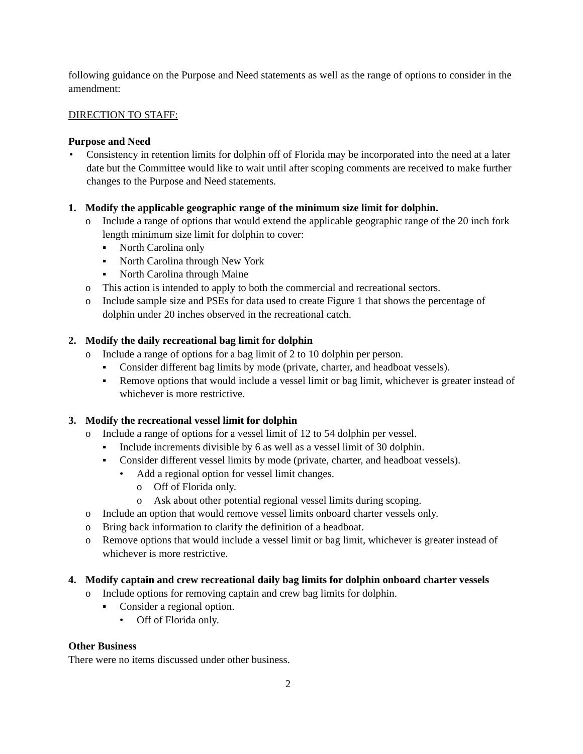following guidance on the Purpose and Need statements as well as the range of options to consider in the amendment:
DIRECTION TO STAFF:
Purpose and Need
• Consistency in retention limits for dolphin off of Florida may be incorporated into the need at a later date but the Committee would like to wait until after scoping comments are received to make further changes to the Purpose and Need statements.
1. Modify the applicable geographic range of the minimum size limit for dolphin.
o Include a range of options that would extend the applicable geographic range of the 20 inch fork length minimum size limit for dolphin to cover:
▪ North Carolina only
▪ North Carolina through New York
▪ North Carolina through Maine
o This action is intended to apply to both the commercial and recreational sectors.
o Include sample size and PSEs for data used to create Figure 1 that shows the percentage of dolphin under 20 inches observed in the recreational catch.
2. Modify the daily recreational bag limit for dolphin
o Include a range of options for a bag limit of 2 to 10 dolphin per person.
▪ Consider different bag limits by mode (private, charter, and headboat vessels).
▪ Remove options that would include a vessel limit or bag limit, whichever is greater instead of whichever is more restrictive.
3. Modify the recreational vessel limit for dolphin
o Include a range of options for a vessel limit of 12 to 54 dolphin per vessel.
▪ Include increments divisible by 6 as well as a vessel limit of 30 dolphin.
▪ Consider different vessel limits by mode (private, charter, and headboat vessels).
• Add a regional option for vessel limit changes.
o Off of Florida only.
o Ask about other potential regional vessel limits during scoping.
o Include an option that would remove vessel limits onboard charter vessels only.
o Bring back information to clarify the definition of a headboat.
o Remove options that would include a vessel limit or bag limit, whichever is greater instead of whichever is more restrictive.
4. Modify captain and crew recreational daily bag limits for dolphin onboard charter vessels
o Include options for removing captain and crew bag limits for dolphin.
▪ Consider a regional option.
• Off of Florida only.
Other Business
There were no items discussed under other business.
2